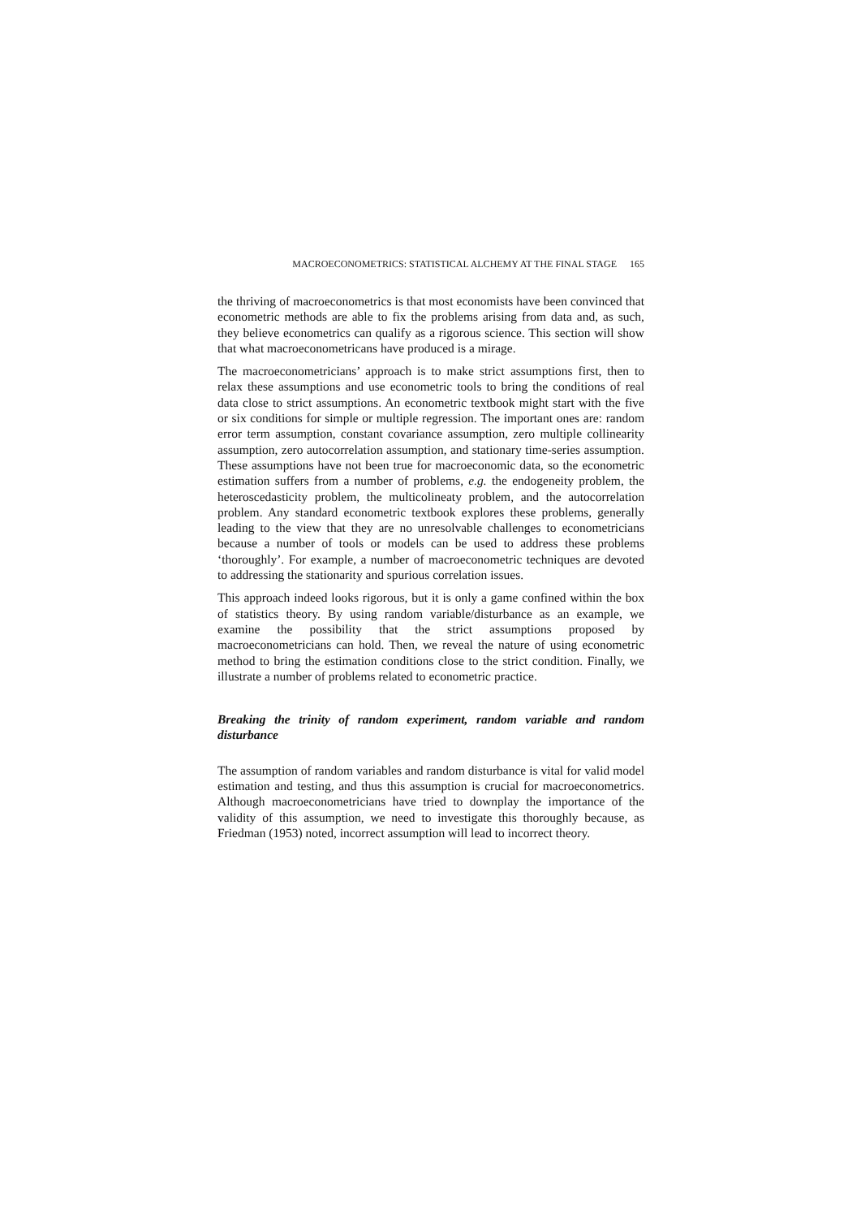MACROECONOMETRICS: STATISTICAL ALCHEMY AT THE FINAL STAGE 165
the thriving of macroeconometrics is that most economists have been convinced that econometric methods are able to fix the problems arising from data and, as such, they believe econometrics can qualify as a rigorous science. This section will show that what macroeconometricans have produced is a mirage.
The macroeconometricians’ approach is to make strict assumptions first, then to relax these assumptions and use econometric tools to bring the conditions of real data close to strict assumptions. An econometric textbook might start with the five or six conditions for simple or multiple regression. The important ones are: random error term assumption, constant covariance assumption, zero multiple collinearity assumption, zero autocorrelation assumption, and stationary time-series assumption. These assumptions have not been true for macroeconomic data, so the econometric estimation suffers from a number of problems, e.g. the endogeneity problem, the heteroscedasticity problem, the multicolineaty problem, and the autocorrelation problem. Any standard econometric textbook explores these problems, generally leading to the view that they are no unresolvable challenges to econometricians because a number of tools or models can be used to address these problems ‘thoroughly’. For example, a number of macroeconometric techniques are devoted to addressing the stationarity and spurious correlation issues.
This approach indeed looks rigorous, but it is only a game confined within the box of statistics theory. By using random variable/disturbance as an example, we examine the possibility that the strict assumptions proposed by macroeconometricians can hold. Then, we reveal the nature of using econometric method to bring the estimation conditions close to the strict condition. Finally, we illustrate a number of problems related to econometric practice.
Breaking the trinity of random experiment, random variable and random disturbance
The assumption of random variables and random disturbance is vital for valid model estimation and testing, and thus this assumption is crucial for macroeconometrics. Although macroeconometricians have tried to downplay the importance of the validity of this assumption, we need to investigate this thoroughly because, as Friedman (1953) noted, incorrect assumption will lead to incorrect theory.